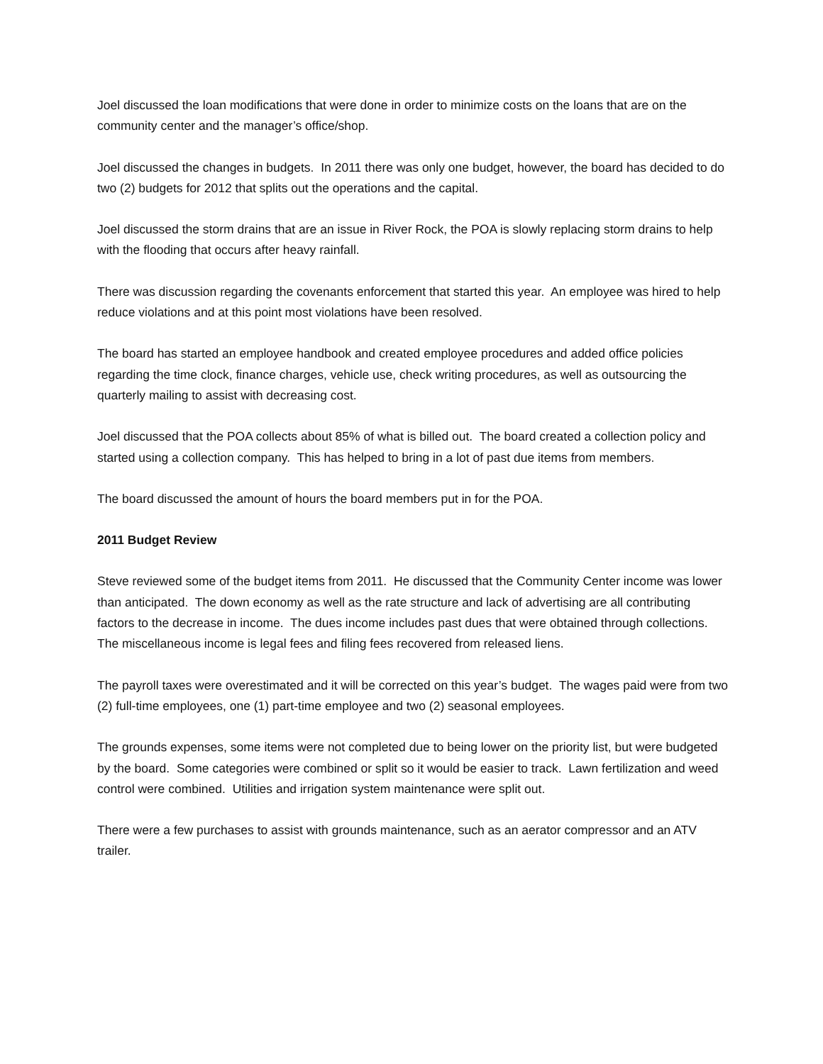Joel discussed the loan modifications that were done in order to minimize costs on the loans that are on the community center and the manager’s office/shop.
Joel discussed the changes in budgets. In 2011 there was only one budget, however, the board has decided to do two (2) budgets for 2012 that splits out the operations and the capital.
Joel discussed the storm drains that are an issue in River Rock, the POA is slowly replacing storm drains to help with the flooding that occurs after heavy rainfall.
There was discussion regarding the covenants enforcement that started this year. An employee was hired to help reduce violations and at this point most violations have been resolved.
The board has started an employee handbook and created employee procedures and added office policies regarding the time clock, finance charges, vehicle use, check writing procedures, as well as outsourcing the quarterly mailing to assist with decreasing cost.
Joel discussed that the POA collects about 85% of what is billed out. The board created a collection policy and started using a collection company. This has helped to bring in a lot of past due items from members.
The board discussed the amount of hours the board members put in for the POA.
2011 Budget Review
Steve reviewed some of the budget items from 2011. He discussed that the Community Center income was lower than anticipated. The down economy as well as the rate structure and lack of advertising are all contributing factors to the decrease in income. The dues income includes past dues that were obtained through collections. The miscellaneous income is legal fees and filing fees recovered from released liens.
The payroll taxes were overestimated and it will be corrected on this year’s budget. The wages paid were from two (2) full-time employees, one (1) part-time employee and two (2) seasonal employees.
The grounds expenses, some items were not completed due to being lower on the priority list, but were budgeted by the board. Some categories were combined or split so it would be easier to track. Lawn fertilization and weed control were combined. Utilities and irrigation system maintenance were split out.
There were a few purchases to assist with grounds maintenance, such as an aerator compressor and an ATV trailer.